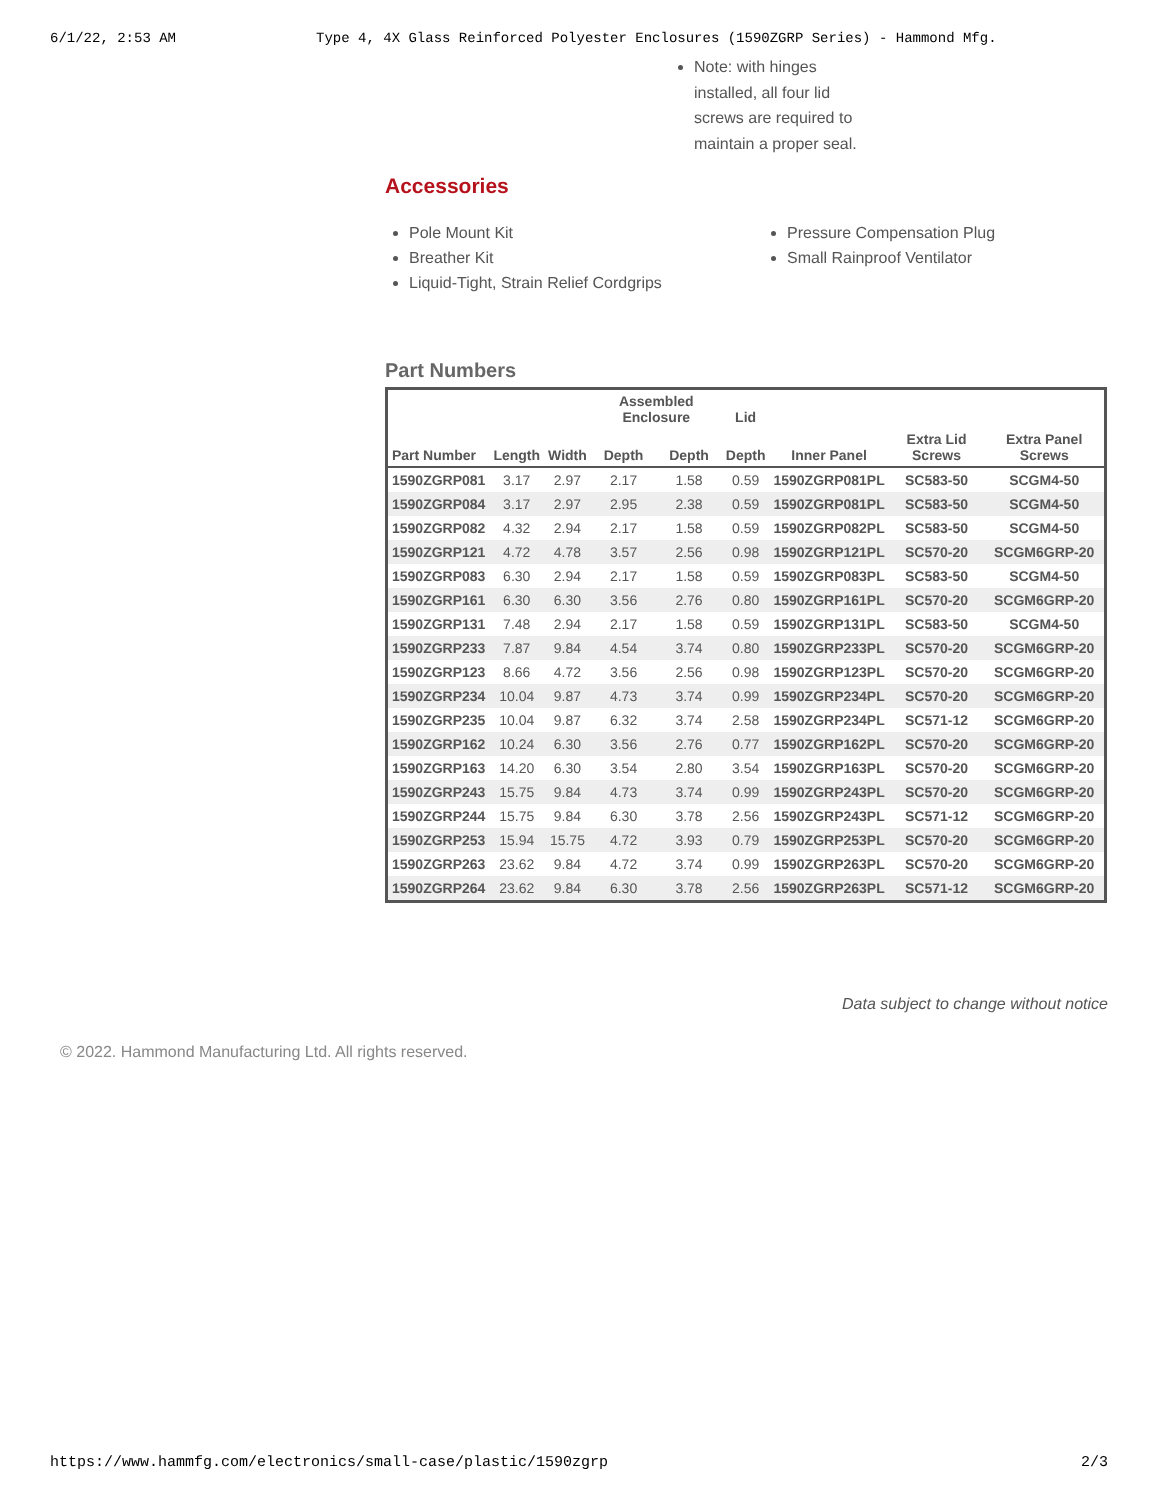6/1/22, 2:53 AM Type 4, 4X Glass Reinforced Polyester Enclosures (1590ZGRP Series) - Hammond Mfg.
Note: with hinges installed, all four lid screws are required to maintain a proper seal.
Accessories
Pole Mount Kit
Breather Kit
Liquid-Tight, Strain Relief Cordgrips
Pressure Compensation Plug
Small Rainproof Ventilator
Part Numbers
| | | | Assembled Enclosure | | Lid | | | |
| --- | --- | --- | --- | --- | --- | --- | --- | --- |
| Part Number | Length | Width | Depth | Depth | Depth | Inner Panel | Extra Lid Screws | Extra Panel Screws |
| 1590ZGRP081 | 3.17 | 2.97 | 2.17 | 1.58 | 0.59 | 1590ZGRP081PL | SC583-50 | SCGM4-50 |
| 1590ZGRP084 | 3.17 | 2.97 | 2.95 | 2.38 | 0.59 | 1590ZGRP081PL | SC583-50 | SCGM4-50 |
| 1590ZGRP082 | 4.32 | 2.94 | 2.17 | 1.58 | 0.59 | 1590ZGRP082PL | SC583-50 | SCGM4-50 |
| 1590ZGRP121 | 4.72 | 4.78 | 3.57 | 2.56 | 0.98 | 1590ZGRP121PL | SC570-20 | SCGM6GRP-20 |
| 1590ZGRP083 | 6.30 | 2.94 | 2.17 | 1.58 | 0.59 | 1590ZGRP083PL | SC583-50 | SCGM4-50 |
| 1590ZGRP161 | 6.30 | 6.30 | 3.56 | 2.76 | 0.80 | 1590ZGRP161PL | SC570-20 | SCGM6GRP-20 |
| 1590ZGRP131 | 7.48 | 2.94 | 2.17 | 1.58 | 0.59 | 1590ZGRP131PL | SC583-50 | SCGM4-50 |
| 1590ZGRP233 | 7.87 | 9.84 | 4.54 | 3.74 | 0.80 | 1590ZGRP233PL | SC570-20 | SCGM6GRP-20 |
| 1590ZGRP123 | 8.66 | 4.72 | 3.56 | 2.56 | 0.98 | 1590ZGRP123PL | SC570-20 | SCGM6GRP-20 |
| 1590ZGRP234 | 10.04 | 9.87 | 4.73 | 3.74 | 0.99 | 1590ZGRP234PL | SC570-20 | SCGM6GRP-20 |
| 1590ZGRP235 | 10.04 | 9.87 | 6.32 | 3.74 | 2.58 | 1590ZGRP234PL | SC571-12 | SCGM6GRP-20 |
| 1590ZGRP162 | 10.24 | 6.30 | 3.56 | 2.76 | 0.77 | 1590ZGRP162PL | SC570-20 | SCGM6GRP-20 |
| 1590ZGRP163 | 14.20 | 6.30 | 3.54 | 2.80 | 3.54 | 1590ZGRP163PL | SC570-20 | SCGM6GRP-20 |
| 1590ZGRP243 | 15.75 | 9.84 | 4.73 | 3.74 | 0.99 | 1590ZGRP243PL | SC570-20 | SCGM6GRP-20 |
| 1590ZGRP244 | 15.75 | 9.84 | 6.30 | 3.78 | 2.56 | 1590ZGRP243PL | SC571-12 | SCGM6GRP-20 |
| 1590ZGRP253 | 15.94 | 15.75 | 4.72 | 3.93 | 0.79 | 1590ZGRP253PL | SC570-20 | SCGM6GRP-20 |
| 1590ZGRP263 | 23.62 | 9.84 | 4.72 | 3.74 | 0.99 | 1590ZGRP263PL | SC570-20 | SCGM6GRP-20 |
| 1590ZGRP264 | 23.62 | 9.84 | 6.30 | 3.78 | 2.56 | 1590ZGRP263PL | SC571-12 | SCGM6GRP-20 |
Data subject to change without notice
© 2022. Hammond Manufacturing Ltd. All rights reserved.
https://www.hammfg.com/electronics/small-case/plastic/1590zgrp 2/3